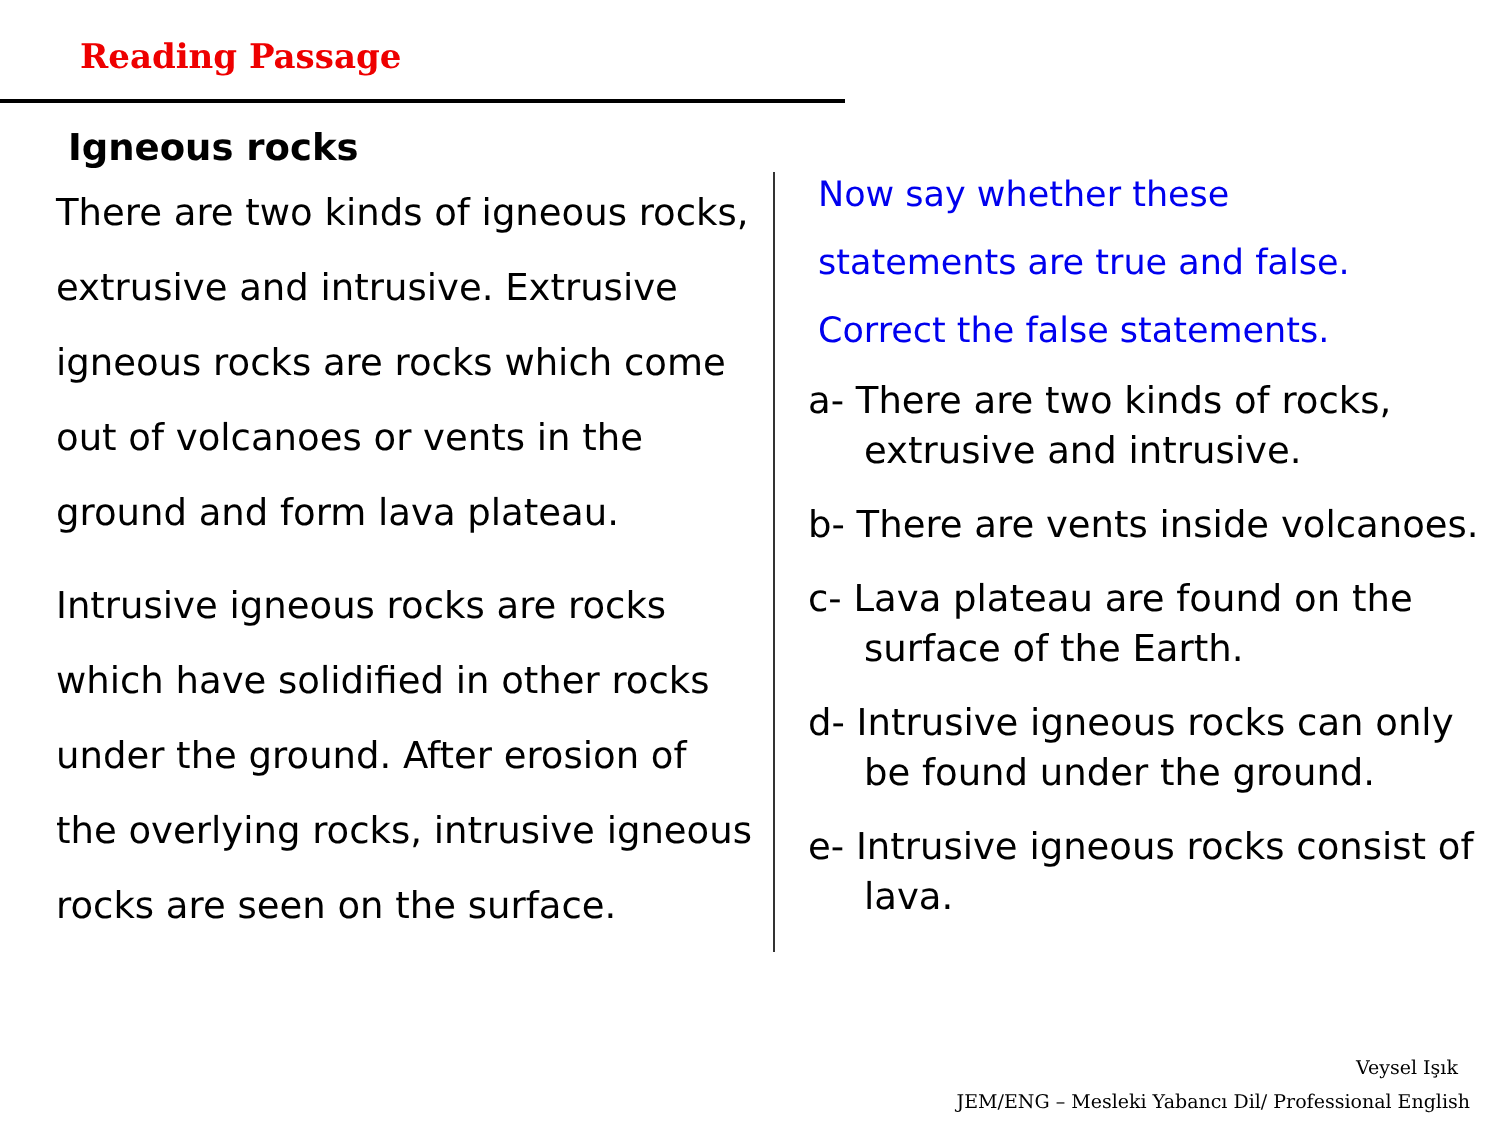Reading Passage
Igneous rocks
There are two kinds of igneous rocks, extrusive and intrusive. Extrusive igneous rocks are rocks which come out of volcanoes or vents in the ground and form lava plateau.
Intrusive igneous rocks are rocks which have solidified in other rocks under the ground. After erosion of the overlying rocks, intrusive igneous rocks are seen on the surface.
Now say whether these
statements are true and false.
Correct the false statements.
a- There are two kinds of rocks, extrusive and intrusive.
b- There are vents inside volcanoes.
c- Lava plateau are found on the surface of the Earth.
d- Intrusive igneous rocks can only be found under the ground.
e- Intrusive igneous rocks consist of lava.
Veysel Işık
JEM/ENG – Mesleki Yabancı Dil/ Professional English